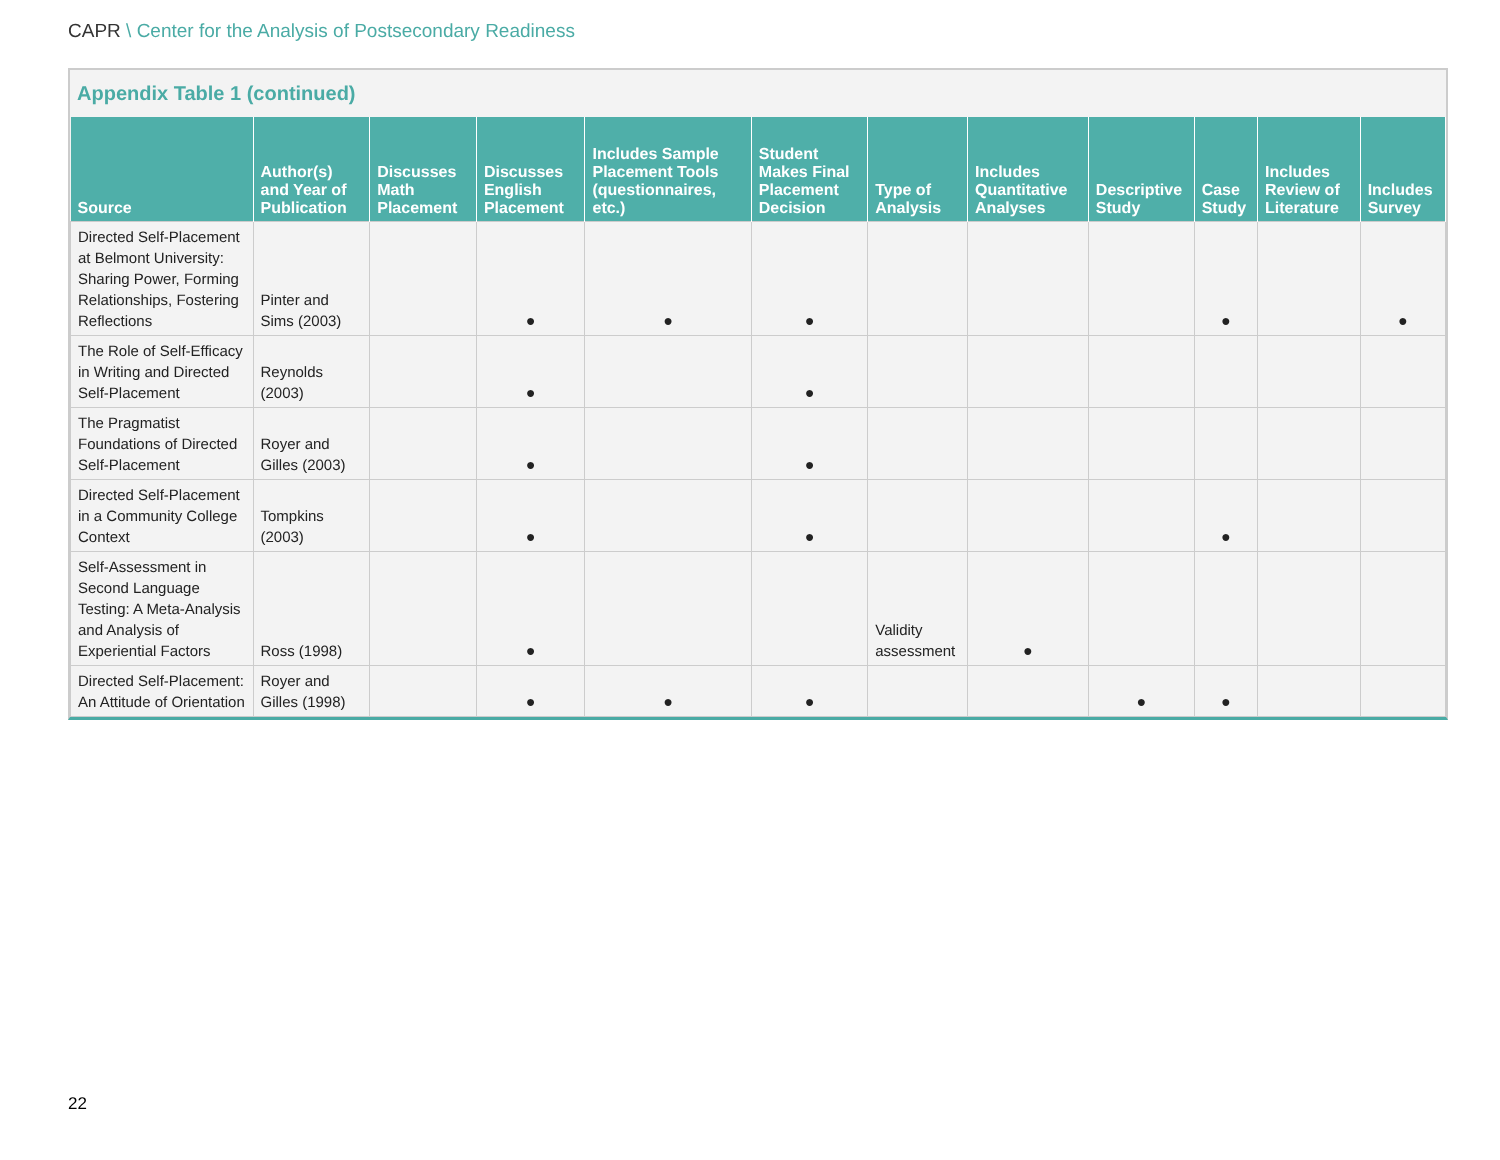CAPR \ Center for the Analysis of Postsecondary Readiness
Appendix Table 1 (continued)
| Source | Author(s) and Year of Publication | Discusses Math Placement | Discusses English Placement | Includes Sample Placement Tools (questionnaires, etc.) | Student Makes Final Placement Decision | Type of Analysis | Includes Quantitative Analyses | Descriptive Study | Case Study | Includes Review of Literature | Includes Survey |
| --- | --- | --- | --- | --- | --- | --- | --- | --- | --- | --- | --- |
| Directed Self-Placement at Belmont University: Sharing Power, Forming Relationships, Fostering Reflections | Pinter and Sims (2003) | | ● | ● | ● | | | | ● | | ● |
| The Role of Self-Efficacy in Writing and Directed Self-Placement | Reynolds (2003) | | ● | | ● | | | | | | |
| The Pragmatist Foundations of Directed Self-Placement | Royer and Gilles (2003) | | ● | | ● | | | | | | |
| Directed Self-Placement in a Community College Context | Tompkins (2003) | | ● | | ● | | | | ● | | |
| Self-Assessment in Second Language Testing: A Meta-Analysis and Analysis of Experiential Factors | Ross (1998) | | ● | | | Validity assessment | ● | | | | |
| Directed Self-Placement: An Attitude of Orientation | Royer and Gilles (1998) | | ● | ● | ● | | | ● | ● | | |
22